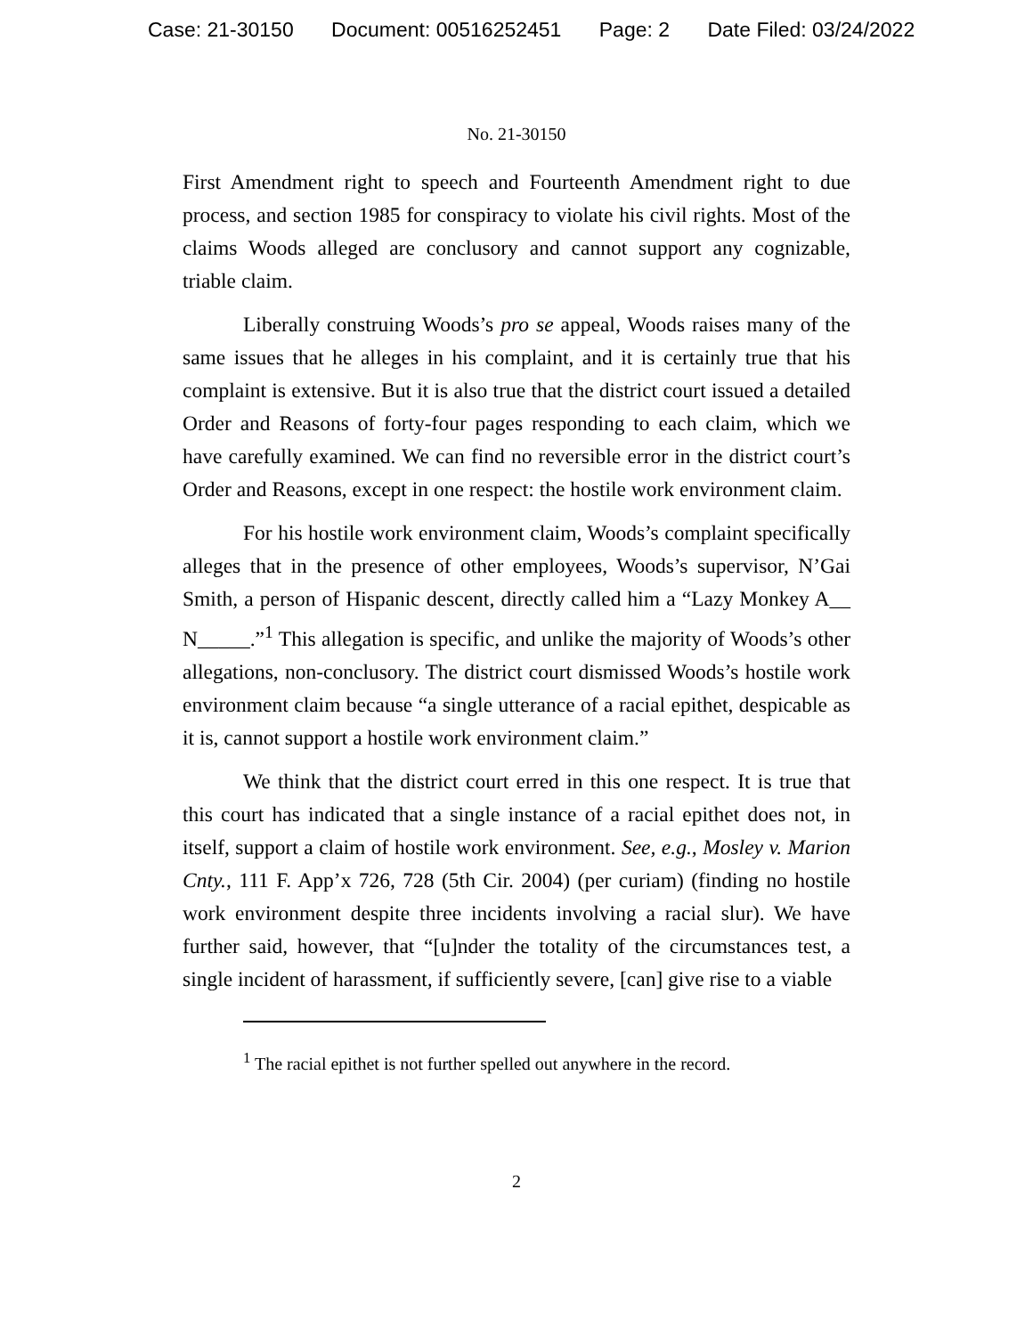Case: 21-30150 Document: 00516252451 Page: 2 Date Filed: 03/24/2022
No. 21-30150
First Amendment right to speech and Fourteenth Amendment right to due process, and section 1985 for conspiracy to violate his civil rights. Most of the claims Woods alleged are conclusory and cannot support any cognizable, triable claim.
Liberally construing Woods’s pro se appeal, Woods raises many of the same issues that he alleges in his complaint, and it is certainly true that his complaint is extensive. But it is also true that the district court issued a detailed Order and Reasons of forty-four pages responding to each claim, which we have carefully examined. We can find no reversible error in the district court’s Order and Reasons, except in one respect: the hostile work environment claim.
For his hostile work environment claim, Woods’s complaint specifically alleges that in the presence of other employees, Woods’s supervisor, N’Gai Smith, a person of Hispanic descent, directly called him a “Lazy Monkey A__ N_____.”<sup>1</sup> This allegation is specific, and unlike the majority of Woods’s other allegations, non-conclusory. The district court dismissed Woods’s hostile work environment claim because “a single utterance of a racial epithet, despicable as it is, cannot support a hostile work environment claim.”
We think that the district court erred in this one respect. It is true that this court has indicated that a single instance of a racial epithet does not, in itself, support a claim of hostile work environment. See, e.g., Mosley v. Marion Cnty., 111 F. App’x 726, 728 (5th Cir. 2004) (per curiam) (finding no hostile work environment despite three incidents involving a racial slur). We have further said, however, that “[u]nder the totality of the circumstances test, a single incident of harassment, if sufficiently severe, [can] give rise to a viable
<sup>1</sup> The racial epithet is not further spelled out anywhere in the record.
2